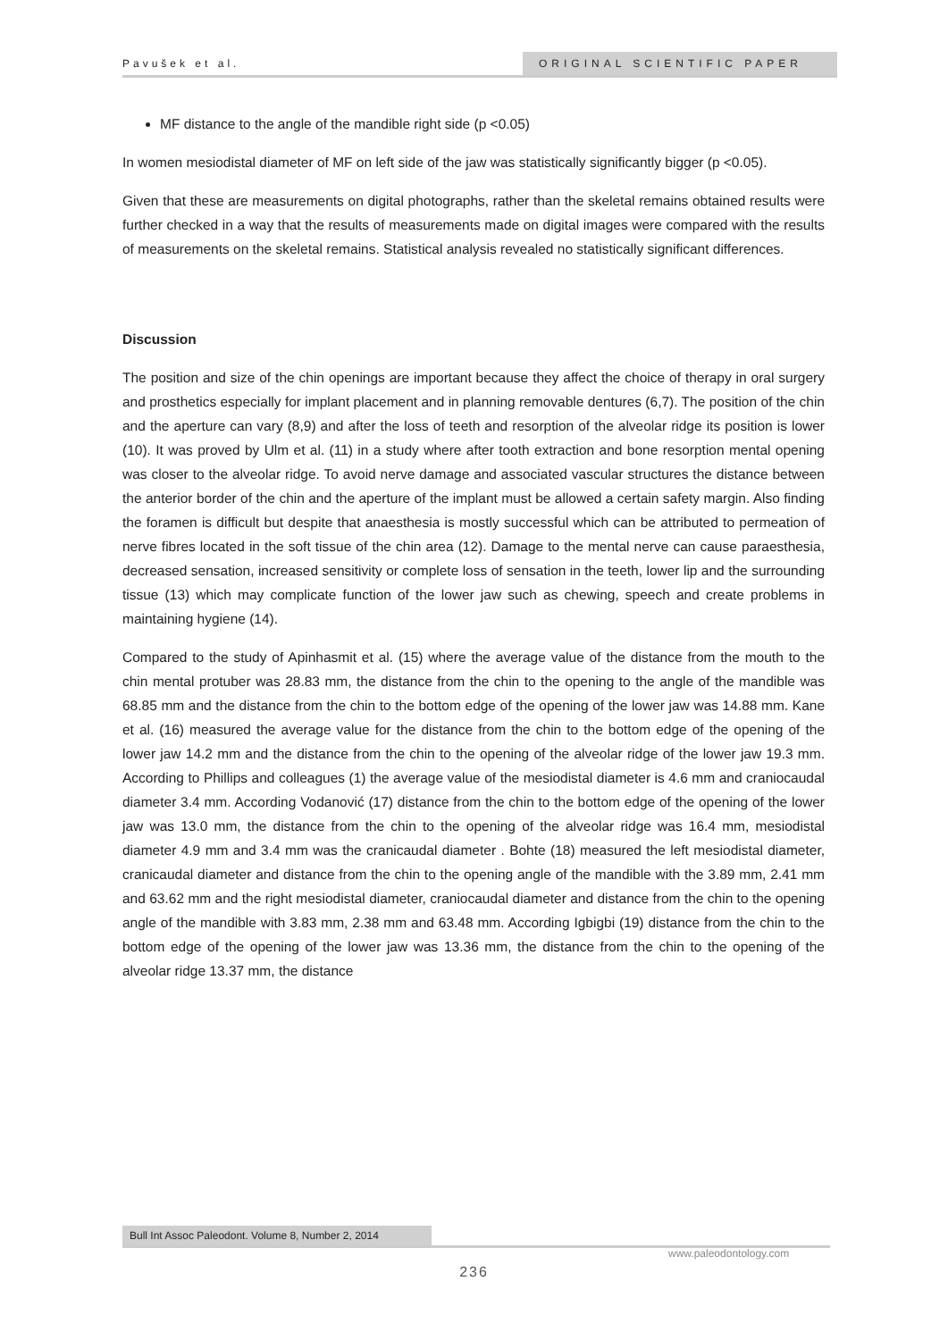Pavušek et al. ORIGINAL SCIENTIFIC PAPER
MF distance to the angle of the mandible right side (p <0.05)
In women mesiodistal diameter of MF on left side of the jaw was statistically significantly bigger (p <0.05).
Given that these are measurements on digital photographs, rather than the skeletal remains obtained results were further checked in a way that the results of measurements made on digital images were compared with the results of measurements on the skeletal remains. Statistical analysis revealed no statistically significant differences.
Discussion
The position and size of the chin openings are important because they affect the choice of therapy in oral surgery and prosthetics especially for implant placement and in planning removable dentures (6,7). The position of the chin and the aperture can vary (8,9) and after the loss of teeth and resorption of the alveolar ridge its position is lower (10). It was proved by Ulm et al. (11) in a study where after tooth extraction and bone resorption mental opening was closer to the alveolar ridge. To avoid nerve damage and associated vascular structures the distance between the anterior border of the chin and the aperture of the implant must be allowed a certain safety margin. Also finding the foramen is difficult but despite that anaesthesia is mostly successful which can be attributed to permeation of nerve fibres located in the soft tissue of the chin area (12). Damage to the mental nerve can cause paraesthesia, decreased sensation, increased sensitivity or complete loss of sensation in the teeth, lower lip and the surrounding tissue (13) which may complicate function of the lower jaw such as chewing, speech and create problems in maintaining hygiene (14).
Compared to the study of Apinhasmit et al. (15) where the average value of the distance from the mouth to the chin mental protuber was 28.83 mm, the distance from the chin to the opening to the angle of the mandible was 68.85 mm and the distance from the chin to the bottom edge of the opening of the lower jaw was 14.88 mm. Kane et al. (16) measured the average value for the distance from the chin to the bottom edge of the opening of the lower jaw 14.2 mm and the distance from the chin to the opening of the alveolar ridge of the lower jaw 19.3 mm. According to Phillips and colleagues (1) the average value of the mesiodistal diameter is 4.6 mm and craniocaudal diameter 3.4 mm. According Vodanović (17) distance from the chin to the bottom edge of the opening of the lower jaw was 13.0 mm, the distance from the chin to the opening of the alveolar ridge was 16.4 mm, mesiodistal diameter 4.9 mm and 3.4 mm was the cranicaudal diameter . Bohte (18) measured the left mesiodistal diameter, cranicaudal diameter and distance from the chin to the opening angle of the mandible with the 3.89 mm, 2.41 mm and 63.62 mm and the right mesiodistal diameter, craniocaudal diameter and distance from the chin to the opening angle of the mandible with 3.83 mm, 2.38 mm and 63.48 mm. According Igbigbi (19) distance from the chin to the bottom edge of the opening of the lower jaw was 13.36 mm, the distance from the chin to the opening of the alveolar ridge 13.37 mm, the distance
Bull Int Assoc Paleodont. Volume 8, Number 2, 2014
www.paleodontology.com
236